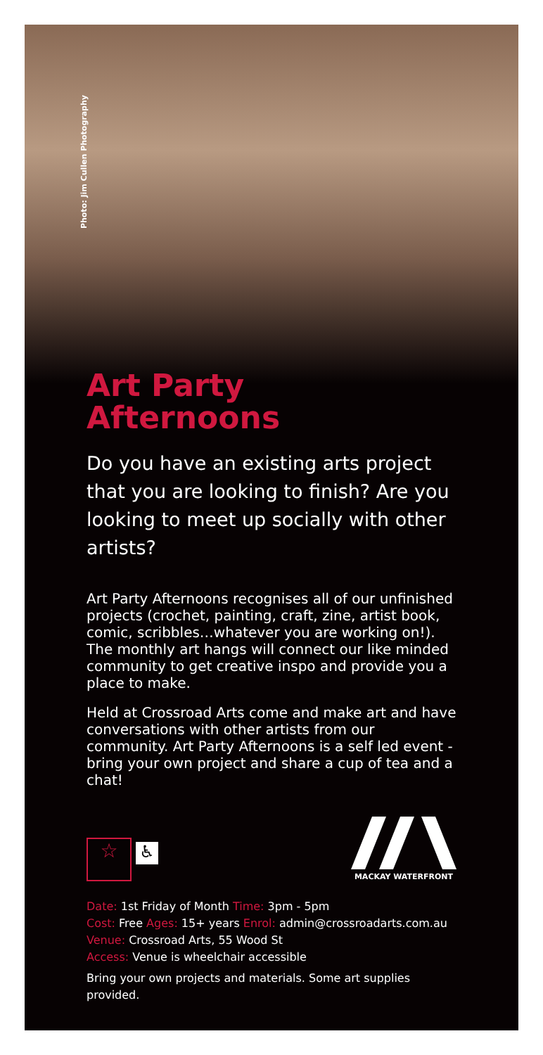Photo: Jim Cullen Photography
Art Party
Afternoons
Do you have an existing arts project that you are looking to finish? Are you looking to meet up socially with other artists?
Art Party Afternoons recognises all of our unfinished projects (crochet, painting, craft, zine, artist book, comic, scribbles…whatever you are working on!). The monthly art hangs will connect our like minded community to get creative inspo and provide you a place to make.
Held at Crossroad Arts come and make art and have conversations with other artists from our community. Art Party Afternoons is a self led event - bring your own project and share a cup of tea and a chat!
☆ ♿
MACKAY WATERFRONT
Date: 1st Friday of Month Time: 3pm - 5pm
Cost: Free Ages: 15+ years Enrol: admin@crossroadarts.com.au
Venue: Crossroad Arts, 55 Wood St
Access: Venue is wheelchair accessible
Bring your own projects and materials. Some art supplies provided.